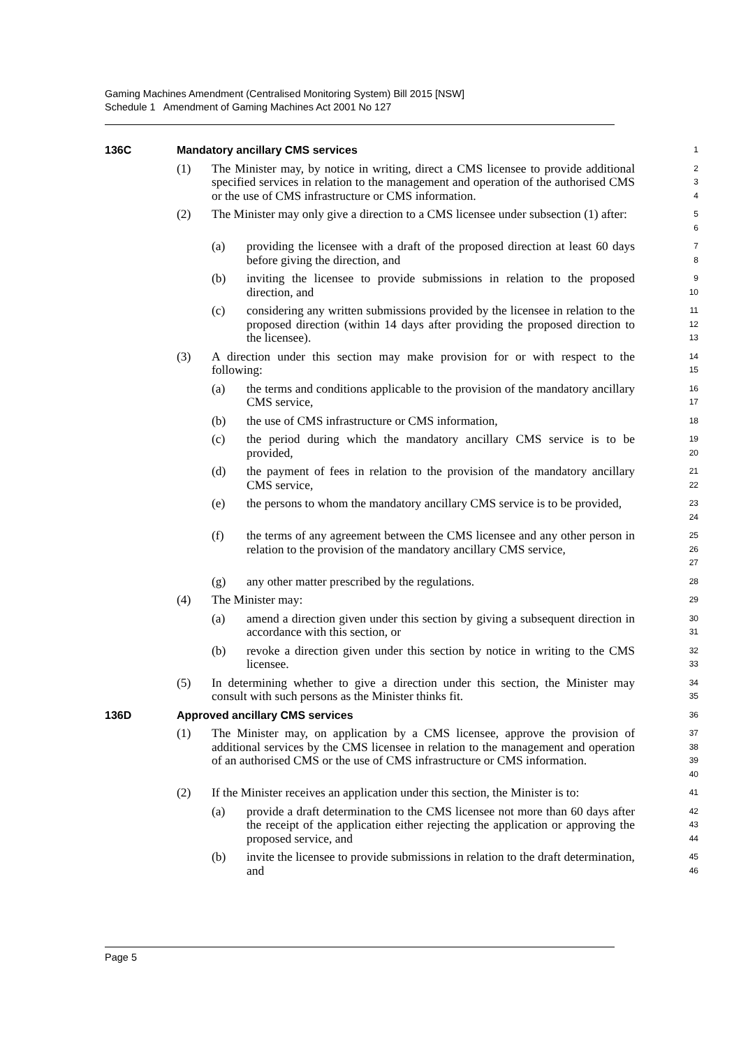Gaming Machines Amendment (Centralised Monitoring System) Bill 2015 [NSW]
Schedule 1 Amendment of Gaming Machines Act 2001 No 127
136C Mandatory ancillary CMS services
1
(1) The Minister may, by notice in writing, direct a CMS licensee to provide additional specified services in relation to the management and operation of the authorised CMS or the use of CMS infrastructure or CMS information.
2
3
4
(2) The Minister may only give a direction to a CMS licensee under subsection (1) after:
5
6
(a) providing the licensee with a draft of the proposed direction at least 60 days before giving the direction, and
7
8
(b) inviting the licensee to provide submissions in relation to the proposed direction, and
9
10
(c) considering any written submissions provided by the licensee in relation to the proposed direction (within 14 days after providing the proposed direction to the licensee).
11
12
13
(3) A direction under this section may make provision for or with respect to the following:
14
15
(a) the terms and conditions applicable to the provision of the mandatory ancillary CMS service,
16
17
(b) the use of CMS infrastructure or CMS information,
18
(c) the period during which the mandatory ancillary CMS service is to be provided,
19
20
(d) the payment of fees in relation to the provision of the mandatory ancillary CMS service,
21
22
(e) the persons to whom the mandatory ancillary CMS service is to be provided,
23
24
(f) the terms of any agreement between the CMS licensee and any other person in relation to the provision of the mandatory ancillary CMS service,
25
26
27
(g) any other matter prescribed by the regulations.
28
(4) The Minister may:
29
(a) amend a direction given under this section by giving a subsequent direction in accordance with this section, or
30
31
(b) revoke a direction given under this section by notice in writing to the CMS licensee.
32
33
(5) In determining whether to give a direction under this section, the Minister may consult with such persons as the Minister thinks fit.
34
35
136D Approved ancillary CMS services
36
(1) The Minister may, on application by a CMS licensee, approve the provision of additional services by the CMS licensee in relation to the management and operation of an authorised CMS or the use of CMS infrastructure or CMS information.
37
38
39
40
(2) If the Minister receives an application under this section, the Minister is to:
41
(a) provide a draft determination to the CMS licensee not more than 60 days after the receipt of the application either rejecting the application or approving the proposed service, and
42
43
44
(b) invite the licensee to provide submissions in relation to the draft determination, and
45
46
Page 5